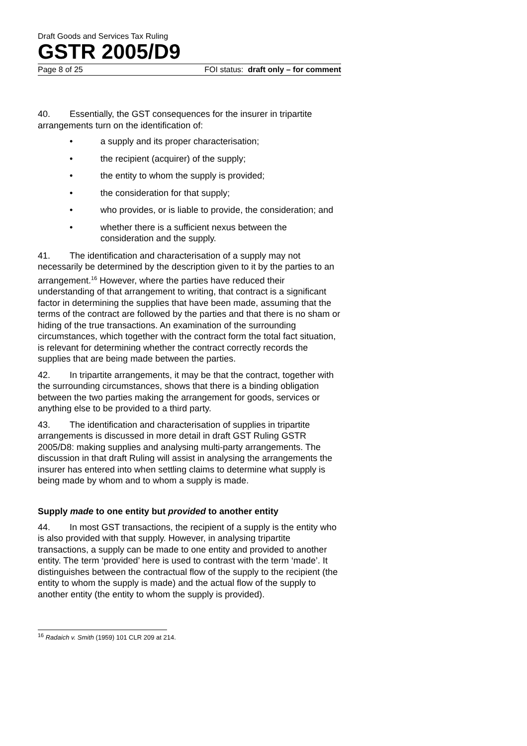Draft Goods and Services Tax Ruling
GSTR 2005/D9
Page 8 of 25 FOI status: draft only – for comment
40. Essentially, the GST consequences for the insurer in tripartite arrangements turn on the identification of:
• a supply and its proper characterisation;
• the recipient (acquirer) of the supply;
• the entity to whom the supply is provided;
• the consideration for that supply;
• who provides, or is liable to provide, the consideration; and
• whether there is a sufficient nexus between the consideration and the supply.
41. The identification and characterisation of a supply may not necessarily be determined by the description given to it by the parties to an arrangement.<sup>16</sup> However, where the parties have reduced their understanding of that arrangement to writing, that contract is a significant factor in determining the supplies that have been made, assuming that the terms of the contract are followed by the parties and that there is no sham or hiding of the true transactions. An examination of the surrounding circumstances, which together with the contract form the total fact situation, is relevant for determining whether the contract correctly records the supplies that are being made between the parties.
42. In tripartite arrangements, it may be that the contract, together with the surrounding circumstances, shows that there is a binding obligation between the two parties making the arrangement for goods, services or anything else to be provided to a third party.
43. The identification and characterisation of supplies in tripartite arrangements is discussed in more detail in draft GST Ruling GSTR 2005/D8: making supplies and analysing multi-party arrangements. The discussion in that draft Ruling will assist in analysing the arrangements the insurer has entered into when settling claims to determine what supply is being made by whom and to whom a supply is made.
Supply made to one entity but provided to another entity
44. In most GST transactions, the recipient of a supply is the entity who is also provided with that supply. However, in analysing tripartite transactions, a supply can be made to one entity and provided to another entity. The term ‘provided’ here is used to contrast with the term ‘made’. It distinguishes between the contractual flow of the supply to the recipient (the entity to whom the supply is made) and the actual flow of the supply to another entity (the entity to whom the supply is provided).
<sup>16</sup> Radaich v. Smith (1959) 101 CLR 209 at 214.